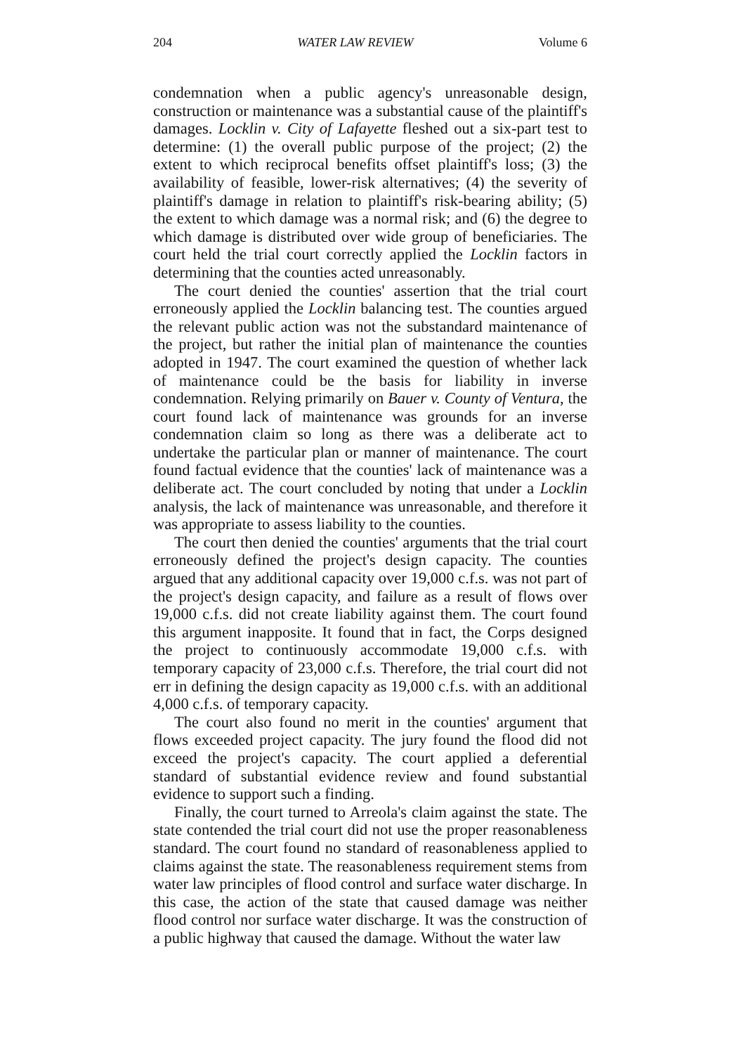204 WATER LAW REVIEW Volume 6
condemnation when a public agency's unreasonable design, construction or maintenance was a substantial cause of the plaintiff's damages. Locklin v. City of Lafayette fleshed out a six-part test to determine: (1) the overall public purpose of the project; (2) the extent to which reciprocal benefits offset plaintiff's loss; (3) the availability of feasible, lower-risk alternatives; (4) the severity of plaintiff's damage in relation to plaintiff's risk-bearing ability; (5) the extent to which damage was a normal risk; and (6) the degree to which damage is distributed over wide group of beneficiaries. The court held the trial court correctly applied the Locklin factors in determining that the counties acted unreasonably.
The court denied the counties' assertion that the trial court erroneously applied the Locklin balancing test. The counties argued the relevant public action was not the substandard maintenance of the project, but rather the initial plan of maintenance the counties adopted in 1947. The court examined the question of whether lack of maintenance could be the basis for liability in inverse condemnation. Relying primarily on Bauer v. County of Ventura, the court found lack of maintenance was grounds for an inverse condemnation claim so long as there was a deliberate act to undertake the particular plan or manner of maintenance. The court found factual evidence that the counties' lack of maintenance was a deliberate act. The court concluded by noting that under a Locklin analysis, the lack of maintenance was unreasonable, and therefore it was appropriate to assess liability to the counties.
The court then denied the counties' arguments that the trial court erroneously defined the project's design capacity. The counties argued that any additional capacity over 19,000 c.f.s. was not part of the project's design capacity, and failure as a result of flows over 19,000 c.f.s. did not create liability against them. The court found this argument inapposite. It found that in fact, the Corps designed the project to continuously accommodate 19,000 c.f.s. with temporary capacity of 23,000 c.f.s. Therefore, the trial court did not err in defining the design capacity as 19,000 c.f.s. with an additional 4,000 c.f.s. of temporary capacity.
The court also found no merit in the counties' argument that flows exceeded project capacity. The jury found the flood did not exceed the project's capacity. The court applied a deferential standard of substantial evidence review and found substantial evidence to support such a finding.
Finally, the court turned to Arreola's claim against the state. The state contended the trial court did not use the proper reasonableness standard. The court found no standard of reasonableness applied to claims against the state. The reasonableness requirement stems from water law principles of flood control and surface water discharge. In this case, the action of the state that caused damage was neither flood control nor surface water discharge. It was the construction of a public highway that caused the damage. Without the water law